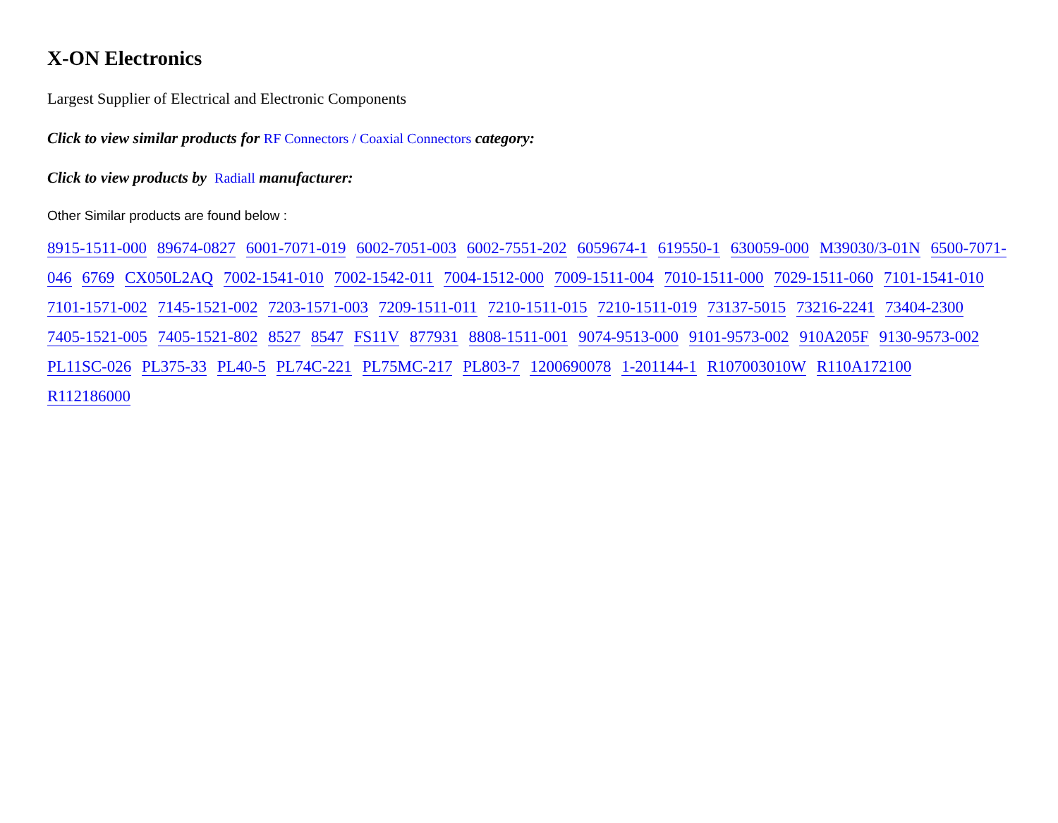X-ON Electronics
Largest Supplier of Electrical and Electronic Components
Click to view similar products for RF Connectors / Coaxial Connectors category:
Click to view products by Radiall manufacturer:
Other Similar products are found below :
8915-1511-000 89674-0827 6001-7071-019 6002-7051-003 6002-7551-202 6059674-1 619550-1 630059-000 M39030/3-01N 6500-7071-046 6769 CX050L2AQ 7002-1541-010 7002-1542-011 7004-1512-000 7009-1511-004 7010-1511-000 7029-1511-060 7101-1541-010 7101-1571-002 7145-1521-002 7203-1571-003 7209-1511-011 7210-1511-015 7210-1511-019 73137-5015 73216-2241 73404-2300 7405-1521-005 7405-1521-802 8527 8547 FS11V 877931 8808-1511-001 9074-9513-000 9101-9573-002 910A205F 9130-9573-002 PL11SC-026 PL375-33 PL40-5 PL74C-221 PL75MC-217 PL803-7 1200690078 1-201144-1 R107003010W R110A172100 R112186000